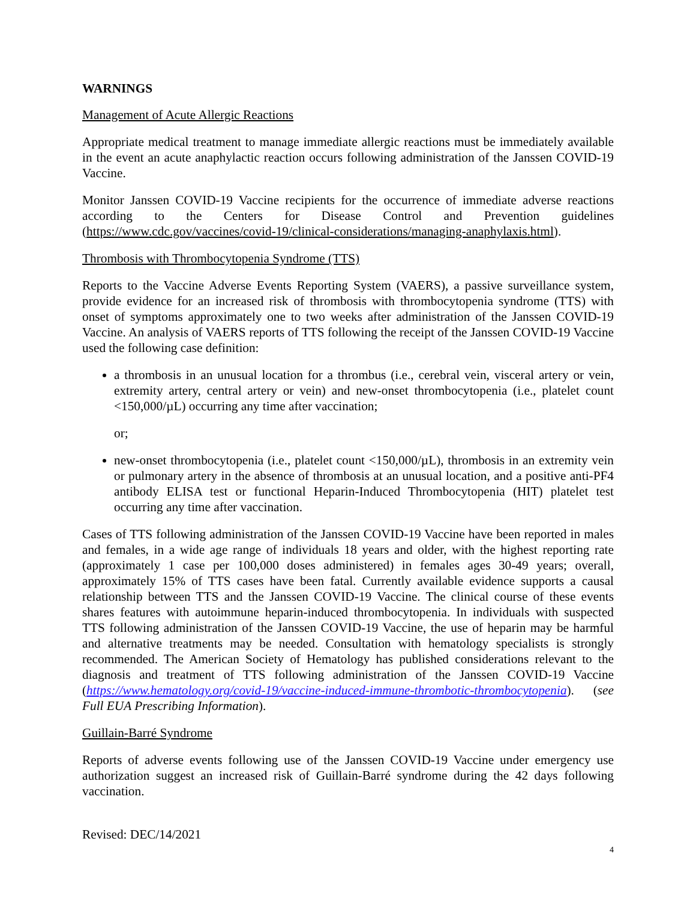WARNINGS
Management of Acute Allergic Reactions
Appropriate medical treatment to manage immediate allergic reactions must be immediately available in the event an acute anaphylactic reaction occurs following administration of the Janssen COVID-19 Vaccine.
Monitor Janssen COVID-19 Vaccine recipients for the occurrence of immediate adverse reactions according to the Centers for Disease Control and Prevention guidelines (https://www.cdc.gov/vaccines/covid-19/clinical-considerations/managing-anaphylaxis.html).
Thrombosis with Thrombocytopenia Syndrome (TTS)
Reports to the Vaccine Adverse Events Reporting System (VAERS), a passive surveillance system, provide evidence for an increased risk of thrombosis with thrombocytopenia syndrome (TTS) with onset of symptoms approximately one to two weeks after administration of the Janssen COVID-19 Vaccine. An analysis of VAERS reports of TTS following the receipt of the Janssen COVID-19 Vaccine used the following case definition:
a thrombosis in an unusual location for a thrombus (i.e., cerebral vein, visceral artery or vein, extremity artery, central artery or vein) and new-onset thrombocytopenia (i.e., platelet count <150,000/µL) occurring any time after vaccination;
or;
new-onset thrombocytopenia (i.e., platelet count <150,000/µL), thrombosis in an extremity vein or pulmonary artery in the absence of thrombosis at an unusual location, and a positive anti-PF4 antibody ELISA test or functional Heparin-Induced Thrombocytopenia (HIT) platelet test occurring any time after vaccination.
Cases of TTS following administration of the Janssen COVID-19 Vaccine have been reported in males and females, in a wide age range of individuals 18 years and older, with the highest reporting rate (approximately 1 case per 100,000 doses administered) in females ages 30-49 years; overall, approximately 15% of TTS cases have been fatal. Currently available evidence supports a causal relationship between TTS and the Janssen COVID-19 Vaccine. The clinical course of these events shares features with autoimmune heparin-induced thrombocytopenia. In individuals with suspected TTS following administration of the Janssen COVID-19 Vaccine, the use of heparin may be harmful and alternative treatments may be needed. Consultation with hematology specialists is strongly recommended. The American Society of Hematology has published considerations relevant to the diagnosis and treatment of TTS following administration of the Janssen COVID-19 Vaccine (https://www.hematology.org/covid-19/vaccine-induced-immune-thrombotic-thrombocytopenia). (see Full EUA Prescribing Information).
Guillain-Barré Syndrome
Reports of adverse events following use of the Janssen COVID-19 Vaccine under emergency use authorization suggest an increased risk of Guillain-Barré syndrome during the 42 days following vaccination.
Revised: DEC/14/2021
4